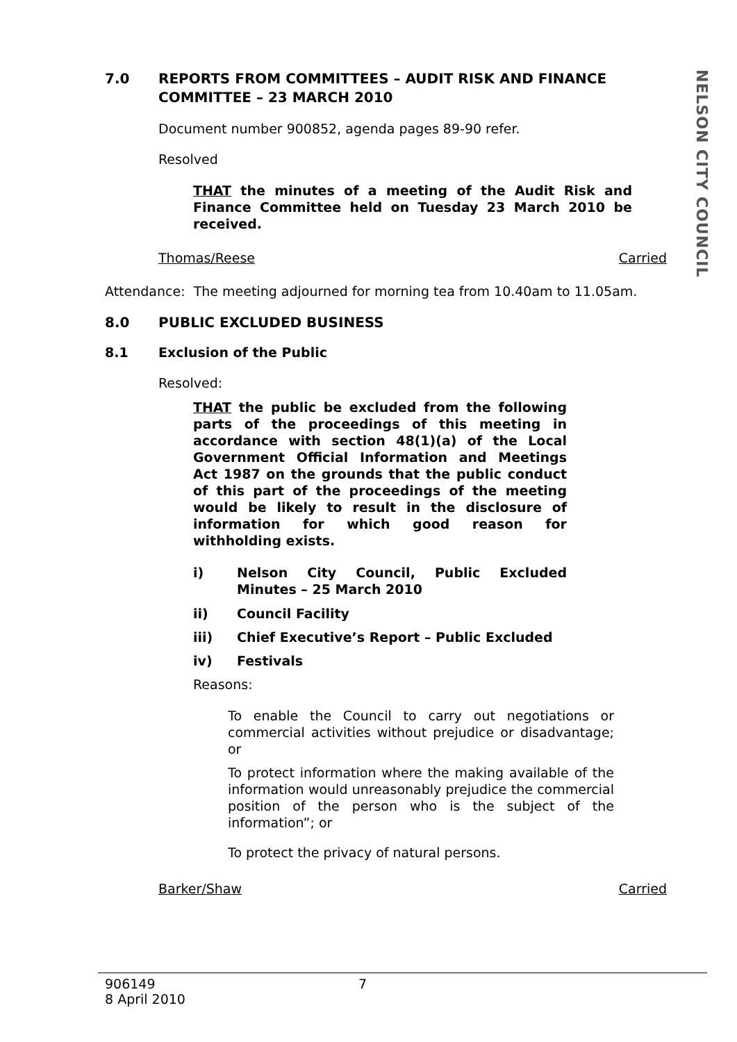NELSON CITY COUNCIL
7.0 REPORTS FROM COMMITTEES – AUDIT RISK AND FINANCE COMMITTEE – 23 MARCH 2010
Document number 900852, agenda pages 89-90 refer.
Resolved
THAT the minutes of a meeting of the Audit Risk and Finance Committee held on Tuesday 23 March 2010 be received.
Thomas/Reese Carried
Attendance: The meeting adjourned for morning tea from 10.40am to 11.05am.
8.0 PUBLIC EXCLUDED BUSINESS
8.1 Exclusion of the Public
Resolved:
THAT the public be excluded from the following parts of the proceedings of this meeting in accordance with section 48(1)(a) of the Local Government Official Information and Meetings Act 1987 on the grounds that the public conduct of this part of the proceedings of the meeting would be likely to result in the disclosure of information for which good reason for withholding exists.
i) Nelson City Council, Public Excluded Minutes – 25 March 2010
ii) Council Facility
iii) Chief Executive’s Report – Public Excluded
iv) Festivals
Reasons:
To enable the Council to carry out negotiations or commercial activities without prejudice or disadvantage; or
To protect information where the making available of the information would unreasonably prejudice the commercial position of the person who is the subject of the information”; or
To protect the privacy of natural persons.
Barker/Shaw Carried
906149
8 April 2010
7